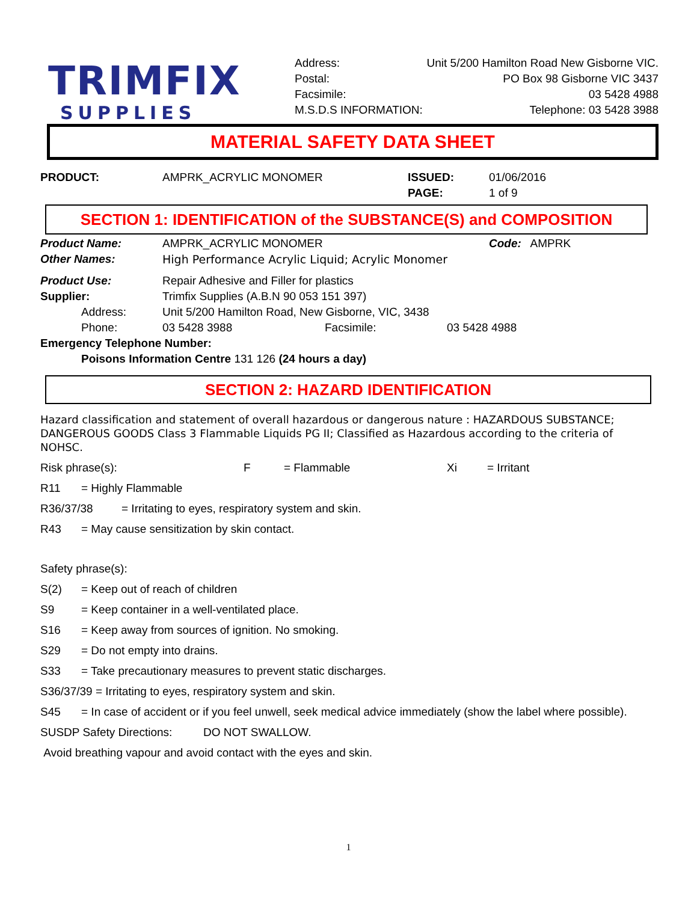TRIMFIX
SUPPLIES
Address: Unit 5/200 Hamilton Road New Gisborne VIC.
Postal: PO Box 98 Gisborne VIC 3437
Facsimile: 03 5428 4988
M.S.D.S INFORMATION: Telephone: 03 5428 3988
MATERIAL SAFETY DATA SHEET
PRODUCT: AMPRK_ACRYLIC MONOMER ISSUED: 01/06/2016
PAGE: 1 of 9
SECTION 1: IDENTIFICATION of the SUBSTANCE(S) and COMPOSITION
Product Name: AMPRK_ACRYLIC MONOMER Code: AMPRK
Other Names: High Performance Acrylic Liquid; Acrylic Monomer
Product Use: Repair Adhesive and Filler for plastics
Supplier: Trimfix Supplies (A.B.N 90 053 151 397)
Address: Unit 5/200 Hamilton Road, New Gisborne, VIC, 3438
Phone: 03 5428 3988 Facsimile: 03 5428 4988
Emergency Telephone Number:
Poisons Information Centre 131 126 (24 hours a day)
SECTION 2: HAZARD IDENTIFICATION
Hazard classification and statement of overall hazardous or dangerous nature : HAZARDOUS SUBSTANCE; DANGEROUS GOODS Class 3 Flammable Liquids PG II; Classified as Hazardous according to the criteria of NOHSC.
Risk phrase(s): F = Flammable Xi = Irritant
R11 = Highly Flammable
R36/37/38 = Irritating to eyes, respiratory system and skin.
R43 = May cause sensitization by skin contact.
Safety phrase(s):
S(2) = Keep out of reach of children
S9 = Keep container in a well-ventilated place.
S16 = Keep away from sources of ignition. No smoking.
S29 = Do not empty into drains.
S33 = Take precautionary measures to prevent static discharges.
S36/37/39 = Irritating to eyes, respiratory system and skin.
S45 = In case of accident or if you feel unwell, seek medical advice immediately (show the label where possible).
SUSDP Safety Directions: DO NOT SWALLOW.
Avoid breathing vapour and avoid contact with the eyes and skin.
1